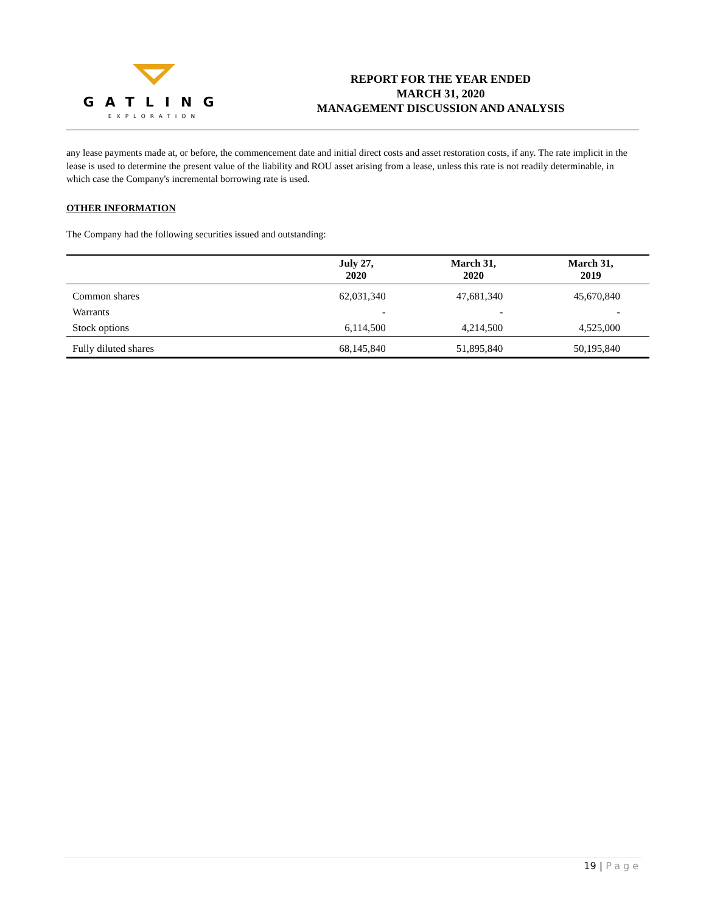GATLING
EXPLORATION
REPORT FOR THE YEAR ENDED
MARCH 31, 2020
MANAGEMENT DISCUSSION AND ANALYSIS
any lease payments made at, or before, the commencement date and initial direct costs and asset restoration costs, if any. The rate implicit in the lease is used to determine the present value of the liability and ROU asset arising from a lease, unless this rate is not readily determinable, in which case the Company's incremental borrowing rate is used.
OTHER INFORMATION
The Company had the following securities issued and outstanding:
| | July 27, 2020 | March 31, 2020 | March 31, 2019 |
| --- | --- | --- | --- |
| Common shares | 62,031,340 | 47,681,340 | 45,670,840 |
| Warrants | - | - | - |
| Stock options | 6,114,500 | 4,214,500 | 4,525,000 |
| Fully diluted shares | 68,145,840 | 51,895,840 | 50,195,840 |
19 | Page